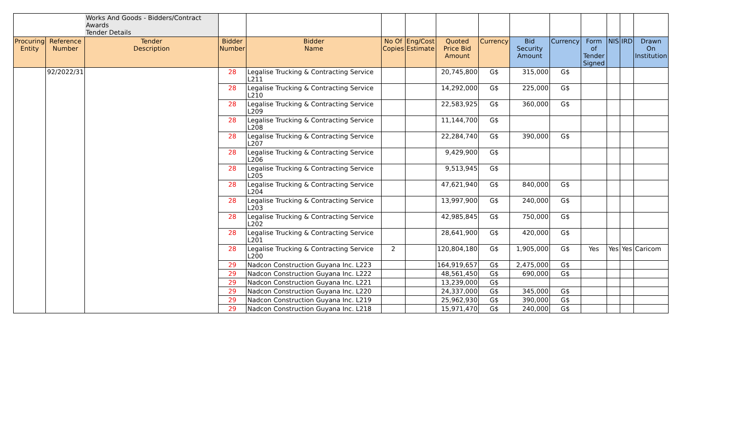| | | Works And Goods - Bidders/Contract Awards Tender Details | | | | | | | | | | | | |
| Procuring Entity | Reference Number | Tender Description | Bidder Number | Bidder Name | No Of Copies | Eng/Cost Estimate | Quoted Price Bid Amount | Currency | Bid Security Amount | Currency | Form of Tender Signed | NIS | IRD | Drawn On Institution |
| | 92/2022/31 | | 28 | Legalise Trucking & Contracting Service L211 | | | 20,745,800 | G$ | 315,000 | G$ | | | | |
| | | | 28 | Legalise Trucking & Contracting Service L210 | | | 14,292,000 | G$ | 225,000 | G$ | | | | |
| | | | 28 | Legalise Trucking & Contracting Service L209 | | | 22,583,925 | G$ | 360,000 | G$ | | | | |
| | | | 28 | Legalise Trucking & Contracting Service L208 | | | 11,144,700 | G$ | | | | | | |
| | | | 28 | Legalise Trucking & Contracting Service L207 | | | 22,284,740 | G$ | 390,000 | G$ | | | | |
| | | | 28 | Legalise Trucking & Contracting Service L206 | | | 9,429,900 | G$ | | | | | | |
| | | | 28 | Legalise Trucking & Contracting Service L205 | | | 9,513,945 | G$ | | | | | | |
| | | | 28 | Legalise Trucking & Contracting Service L204 | | | 47,621,940 | G$ | 840,000 | G$ | | | | |
| | | | 28 | Legalise Trucking & Contracting Service L203 | | | 13,997,900 | G$ | 240,000 | G$ | | | | |
| | | | 28 | Legalise Trucking & Contracting Service L202 | | | 42,985,845 | G$ | 750,000 | G$ | | | | |
| | | | 28 | Legalise Trucking & Contracting Service L201 | | | 28,641,900 | G$ | 420,000 | G$ | | | | |
| | | | 28 | Legalise Trucking & Contracting Service L200 | 2 | | 120,804,180 | G$ | 1,905,000 | G$ | Yes | Yes | Yes | Caricom |
| | | | 29 | Nadcon Construction Guyana Inc. L223 | | | 164,919,657 | G$ | 2,475,000 | G$ | | | | |
| | | | 29 | Nadcon Construction Guyana Inc. L222 | | | 48,561,450 | G$ | 690,000 | G$ | | | | |
| | | | 29 | Nadcon Construction Guyana Inc. L221 | | | 13,239,000 | G$ | | | | | | |
| | | | 29 | Nadcon Construction Guyana Inc. L220 | | | 24,337,000 | G$ | 345,000 | G$ | | | | |
| | | | 29 | Nadcon Construction Guyana Inc. L219 | | | 25,962,930 | G$ | 390,000 | G$ | | | | |
| | | | 29 | Nadcon Construction Guyana Inc. L218 | | | 15,971,470 | G$ | 240,000 | G$ | | | | |